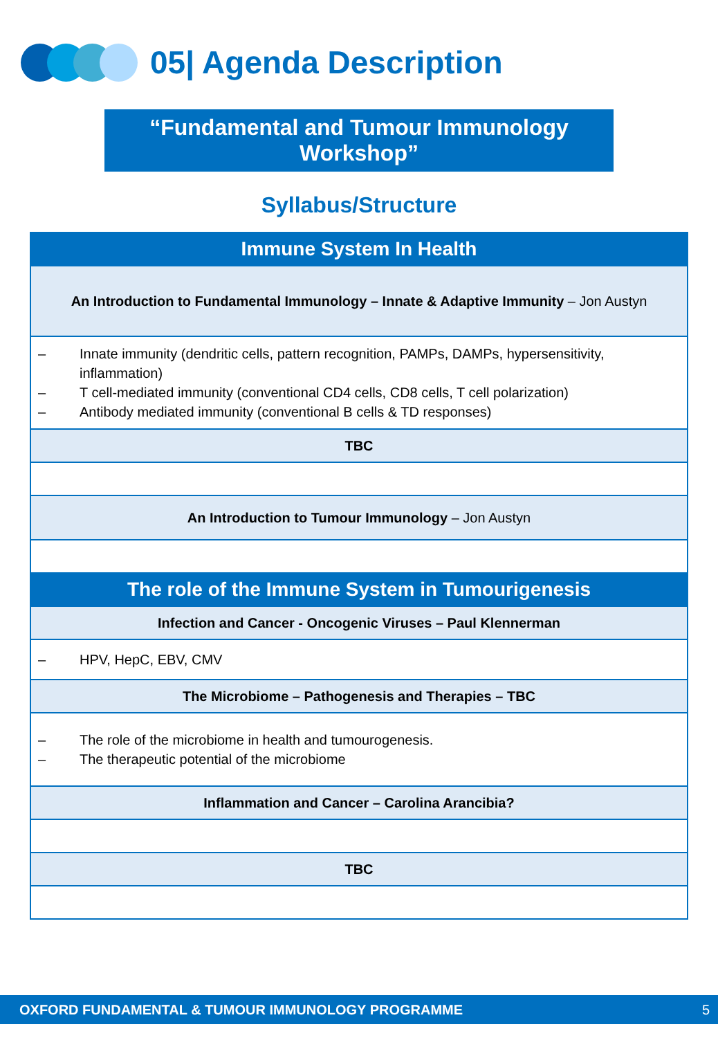05| Agenda Description
“Fundamental and Tumour Immunology Workshop”
Syllabus/Structure
| Immune System In Health |
| --- |
| An Introduction to Fundamental Immunology – Innate & Adaptive Immunity – Jon Austyn |
| – Innate immunity (dendritic cells, pattern recognition, PAMPs, DAMPs, hypersensitivity, inflammation) – T cell-mediated immunity (conventional CD4 cells, CD8 cells, T cell polarization) – Antibody mediated immunity (conventional B cells & TD responses) |
| TBC |
| An Introduction to Tumour Immunology – Jon Austyn |
| The role of the Immune System in Tumourigenesis |
| Infection and Cancer - Oncogenic Viruses – Paul Klennerman |
| – HPV, HepC, EBV, CMV |
| The Microbiome – Pathogenesis and Therapies – TBC |
| – The role of the microbiome in health and tumourogenesis. – The therapeutic potential of the microbiome |
| Inflammation and Cancer – Carolina Arancibia? |
| TBC |
OXFORD FUNDAMENTAL & TUMOUR IMMUNOLOGY PROGRAMME 5